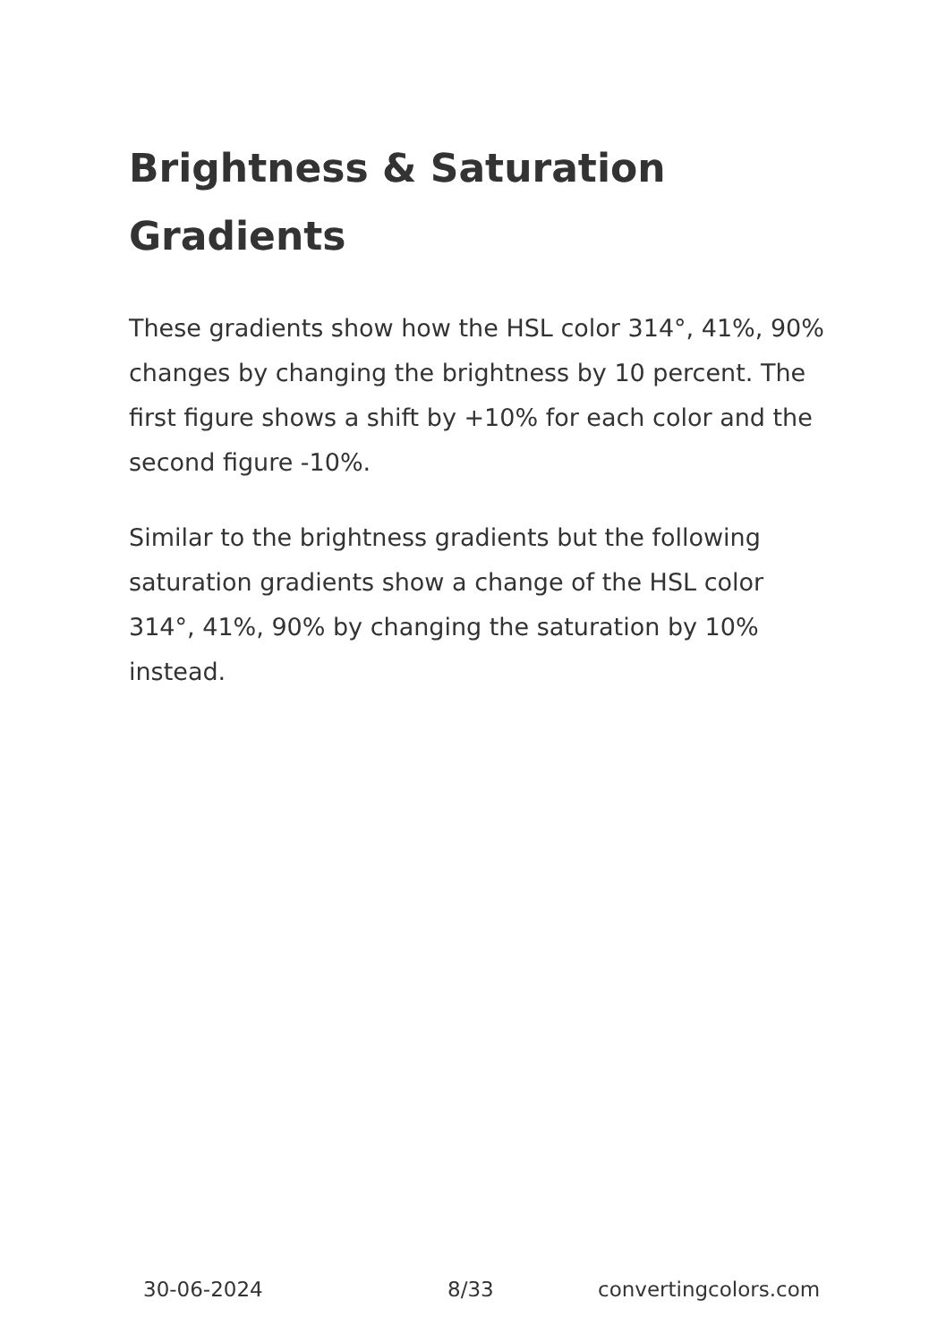Brightness & Saturation Gradients
These gradients show how the HSL color 314°, 41%, 90% changes by changing the brightness by 10 percent. The first figure shows a shift by +10% for each color and the second figure -10%.
Similar to the brightness gradients but the following saturation gradients show a change of the HSL color 314°, 41%, 90% by changing the saturation by 10% instead.
30-06-2024 8/33 convertingcolors.com